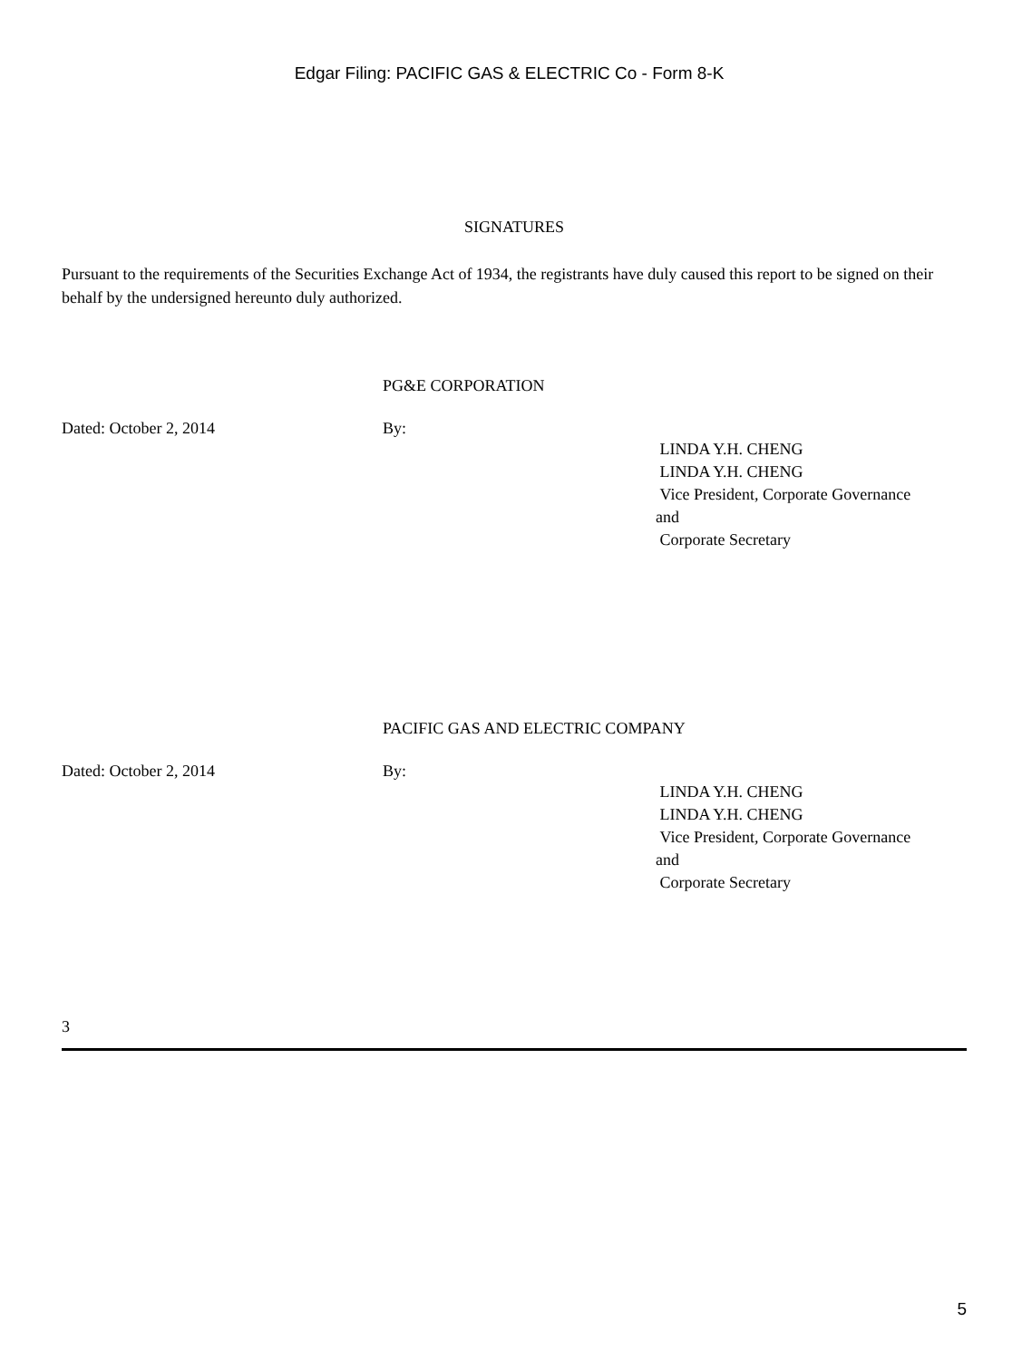Edgar Filing: PACIFIC GAS & ELECTRIC Co - Form 8-K
SIGNATURES
Pursuant to the requirements of the Securities Exchange Act of 1934, the registrants have duly caused this report to be signed on their behalf by the undersigned hereunto duly authorized.
PG&E CORPORATION
Dated: October 2, 2014 By:
LINDA Y.H. CHENG
LINDA Y.H. CHENG
Vice President, Corporate Governance
and
Corporate Secretary
PACIFIC GAS AND ELECTRIC COMPANY
Dated: October 2, 2014 By:
LINDA Y.H. CHENG
LINDA Y.H. CHENG
Vice President, Corporate Governance
and
Corporate Secretary
3
5